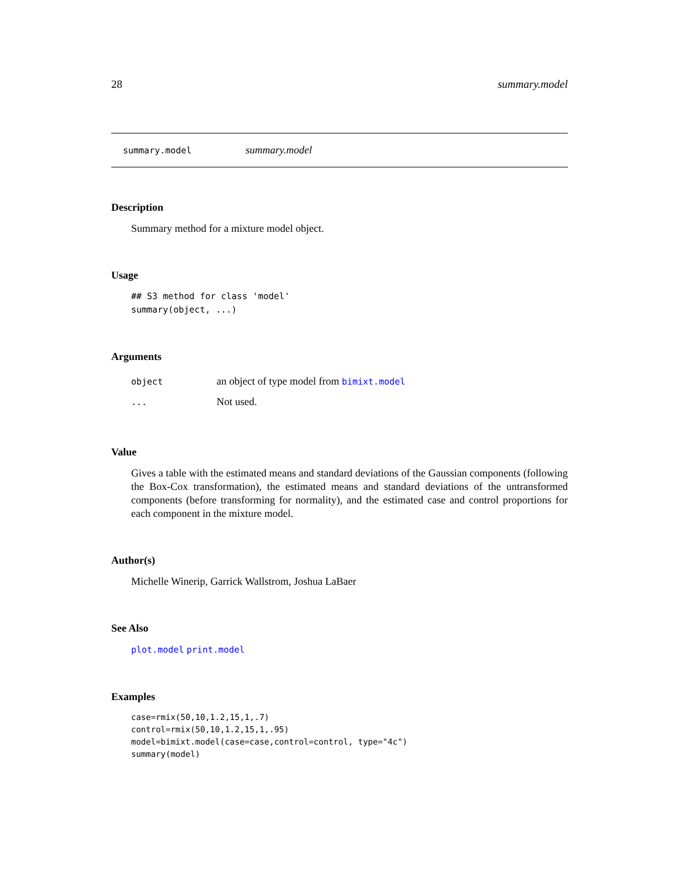28 summary.model
summary.model summary.model
Description
Summary method for a mixture model object.
Usage
## S3 method for class 'model'
summary(object, ...)
Arguments
| object | an object of type model from bimixt.model |
| ... | Not used. |
Value
Gives a table with the estimated means and standard deviations of the Gaussian components (following the Box-Cox transformation), the estimated means and standard deviations of the untransformed components (before transforming for normality), and the estimated case and control proportions for each component in the mixture model.
Author(s)
Michelle Winerip, Garrick Wallstrom, Joshua LaBaer
See Also
plot.model print.model
Examples
case=rmix(50,10,1.2,15,1,.7)
control=rmix(50,10,1.2,15,1,.95)
model=bimixt.model(case=case,control=control, type="4c")
summary(model)